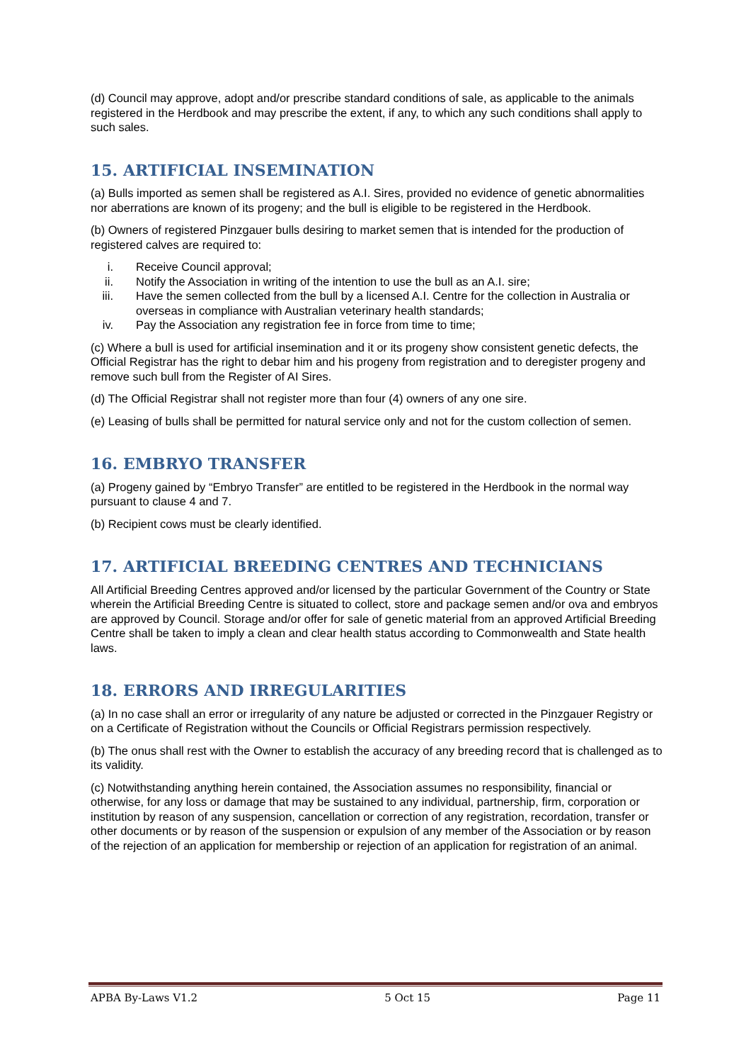(d) Council may approve, adopt and/or prescribe standard conditions of sale, as applicable to the animals registered in the Herdbook and may prescribe the extent, if any, to which any such conditions shall apply to such sales.
15. ARTIFICIAL INSEMINATION
(a) Bulls imported as semen shall be registered as A.I. Sires, provided no evidence of genetic abnormalities nor aberrations are known of its progeny; and the bull is eligible to be registered in the Herdbook.
(b) Owners of registered Pinzgauer bulls desiring to market semen that is intended for the production of registered calves are required to:
i. Receive Council approval;
ii. Notify the Association in writing of the intention to use the bull as an A.I. sire;
iii. Have the semen collected from the bull by a licensed A.I. Centre for the collection in Australia or overseas in compliance with Australian veterinary health standards;
iv. Pay the Association any registration fee in force from time to time;
(c) Where a bull is used for artificial insemination and it or its progeny show consistent genetic defects, the Official Registrar has the right to debar him and his progeny from registration and to deregister progeny and remove such bull from the Register of AI Sires.
(d) The Official Registrar shall not register more than four (4) owners of any one sire.
(e) Leasing of bulls shall be permitted for natural service only and not for the custom collection of semen.
16. EMBRYO TRANSFER
(a) Progeny gained by “Embryo Transfer” are entitled to be registered in the Herdbook in the normal way pursuant to clause 4 and 7.
(b) Recipient cows must be clearly identified.
17. ARTIFICIAL BREEDING CENTRES AND TECHNICIANS
All Artificial Breeding Centres approved and/or licensed by the particular Government of the Country or State wherein the Artificial Breeding Centre is situated to collect, store and package semen and/or ova and embryos are approved by Council. Storage and/or offer for sale of genetic material from an approved Artificial Breeding Centre shall be taken to imply a clean and clear health status according to Commonwealth and State health laws.
18. ERRORS AND IRREGULARITIES
(a) In no case shall an error or irregularity of any nature be adjusted or corrected in the Pinzgauer Registry or on a Certificate of Registration without the Councils or Official Registrars permission respectively.
(b) The onus shall rest with the Owner to establish the accuracy of any breeding record that is challenged as to its validity.
(c) Notwithstanding anything herein contained, the Association assumes no responsibility, financial or otherwise, for any loss or damage that may be sustained to any individual, partnership, firm, corporation or institution by reason of any suspension, cancellation or correction of any registration, recordation, transfer or other documents or by reason of the suspension or expulsion of any member of the Association or by reason of the rejection of an application for membership or rejection of an application for registration of an animal.
APBA By-Laws V1.2 5 Oct 15 Page 11